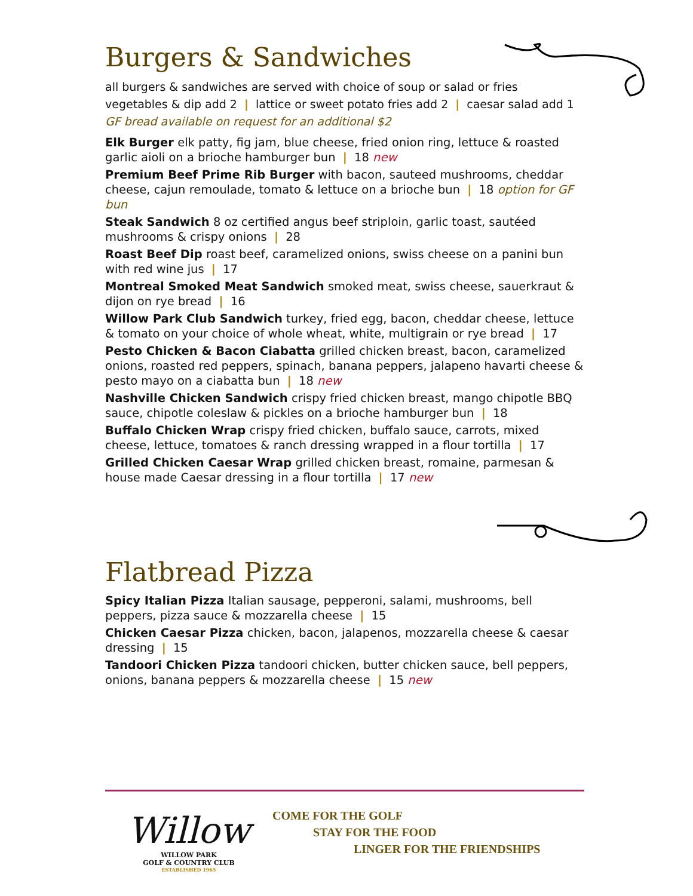Burgers & Sandwiches
all burgers & sandwiches are served with choice of soup or salad or fries
vegetables & dip add 2 | lattice or sweet potato fries add 2 | caesar salad add 1
GF bread available on request for an additional $2
Elk Burger elk patty, fig jam, blue cheese, fried onion ring, lettuce & roasted garlic aioli on a brioche hamburger bun | 18 new
Premium Beef Prime Rib Burger with bacon, sauteed mushrooms, cheddar cheese, cajun remoulade, tomato & lettuce on a brioche bun | 18 option for GF bun
Steak Sandwich 8 oz certified angus beef striploin, garlic toast, sautéed mushrooms & crispy onions | 28
Roast Beef Dip roast beef, caramelized onions, swiss cheese on a panini bun with red wine jus | 17
Montreal Smoked Meat Sandwich smoked meat, swiss cheese, sauerkraut & dijon on rye bread | 16
Willow Park Club Sandwich turkey, fried egg, bacon, cheddar cheese, lettuce & tomato on your choice of whole wheat, white, multigrain or rye bread | 17
Pesto Chicken & Bacon Ciabatta grilled chicken breast, bacon, caramelized onions, roasted red peppers, spinach, banana peppers, jalapeno havarti cheese & pesto mayo on a ciabatta bun | 18 new
Nashville Chicken Sandwich crispy fried chicken breast, mango chipotle BBQ sauce, chipotle coleslaw & pickles on a brioche hamburger bun | 18
Buffalo Chicken Wrap crispy fried chicken, buffalo sauce, carrots, mixed cheese, lettuce, tomatoes & ranch dressing wrapped in a flour tortilla | 17
Grilled Chicken Caesar Wrap grilled chicken breast, romaine, parmesan & house made Caesar dressing in a flour tortilla | 17 new
Flatbread Pizza
Spicy Italian Pizza Italian sausage, pepperoni, salami, mushrooms, bell peppers, pizza sauce & mozzarella cheese | 15
Chicken Caesar Pizza chicken, bacon, jalapenos, mozzarella cheese & caesar dressing | 15
Tandoori Chicken Pizza tandoori chicken, butter chicken sauce, bell peppers, onions, banana peppers & mozzarella cheese | 15 new
Willow
WILLOW PARK
GOLF & COUNTRY CLUB
ESTABLISHED 1965
COME FOR THE GOLF
STAY FOR THE FOOD
LINGER FOR THE FRIENDSHIPS